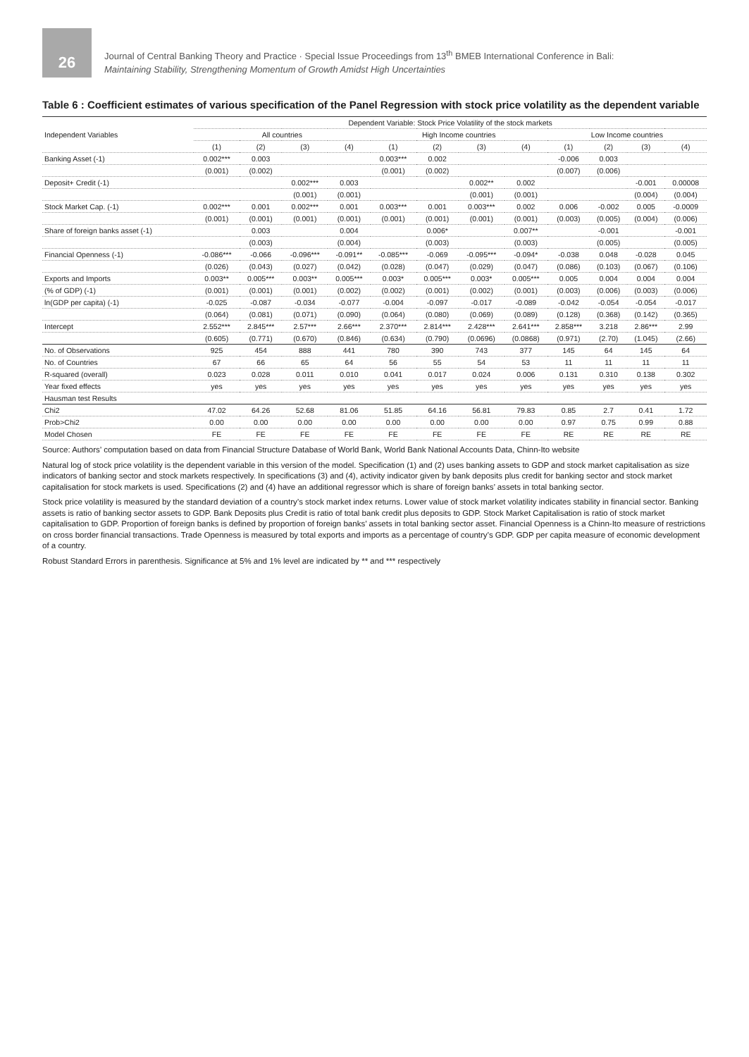26
Journal of Central Banking Theory and Practice · Special Issue Proceedings from 13<sup>th</sup> BMEB International Conference in Bali:
Maintaining Stability, Strengthening Momentum of Growth Amidst High Uncertainties
Table 6 : Coefficient estimates of various specification of the Panel Regression with stock price volatility as the dependent variable
| Independent Variables | Dependent Variable: Stock Price Volatility of the stock markets | | | | | | | | | | | |
| --- | --- | --- | --- | --- | --- | --- | --- | --- | --- | --- | --- | --- |
| | All countries | | | | High Income countries | | | | Low Income countries | | | |
| | (1) | (2) | (3) | (4) | (1) | (2) | (3) | (4) | (1) | (2) | (3) | (4) |
| Banking Asset (-1) | 0.002*** | 0.003 | | | 0.003*** | 0.002 | | | -0.006 | 0.003 | | |
| | (0.001) | (0.002) | | | (0.001) | (0.002) | | | (0.007) | (0.006) | | |
| Deposit+ Credit (-1) | | | 0.002*** | 0.003 | | | 0.002** | 0.002 | | | -0.001 | 0.00008 |
| | | | (0.001) | (0.001) | | | (0.001) | (0.001) | | | (0.004) | (0.004) |
| Stock Market Cap. (-1) | 0.002*** | 0.001 | 0.002*** | 0.001 | 0.003*** | 0.001 | 0.003*** | 0.002 | 0.006 | -0.002 | 0.005 | -0.0009 |
| | (0.001) | (0.001) | (0.001) | (0.001) | (0.001) | (0.001) | (0.001) | (0.001) | (0.003) | (0.005) | (0.004) | (0.006) |
| Share of foreign banks asset (-1) | | 0.003 | | 0.004 | | 0.006* | | 0.007** | | -0.001 | | -0.001 |
| | | (0.003) | | (0.004) | | (0.003) | | (0.003) | | (0.005) | | (0.005) |
| Financial Openness (-1) | -0.086*** | -0.066 | -0.096*** | -0.091** | -0.085*** | -0.069 | -0.095*** | -0.094* | -0.038 | 0.048 | -0.028 | 0.045 |
| | (0.026) | (0.043) | (0.027) | (0.042) | (0.028) | (0.047) | (0.029) | (0.047) | (0.086) | (0.103) | (0.067) | (0.106) |
| Exports and Imports | 0.003** | 0.005*** | 0.003** | 0.005*** | 0.003* | 0.005*** | 0.003* | 0.005*** | 0.005 | 0.004 | 0.004 | 0.004 |
| (% of GDP) (-1) | (0.001) | (0.001) | (0.001) | (0.002) | (0.002) | (0.001) | (0.002) | (0.001) | (0.003) | (0.006) | (0.003) | (0.006) |
| ln(GDP per capita) (-1) | -0.025 | -0.087 | -0.034 | -0.077 | -0.004 | -0.097 | -0.017 | -0.089 | -0.042 | -0.054 | -0.054 | -0.017 |
| | (0.064) | (0.081) | (0.071) | (0.090) | (0.064) | (0.080) | (0.069) | (0.089) | (0.128) | (0.368) | (0.142) | (0.365) |
| Intercept | 2.552*** | 2.845*** | 2.57*** | 2.66*** | 2.370*** | 2.814*** | 2.428*** | 2.641*** | 2.858*** | 3.218 | 2.86*** | 2.99 |
| | (0.605) | (0.771) | (0.670) | (0.846) | (0.634) | (0.790) | (0.0696) | (0.0868) | (0.971) | (2.70) | (1.045) | (2.66) |
| No. of Observations | 925 | 454 | 888 | 441 | 780 | 390 | 743 | 377 | 145 | 64 | 145 | 64 |
| No. of Countries | 67 | 66 | 65 | 64 | 56 | 55 | 54 | 53 | 11 | 11 | 11 | 11 |
| R-squared (overall) | 0.023 | 0.028 | 0.011 | 0.010 | 0.041 | 0.017 | 0.024 | 0.006 | 0.131 | 0.310 | 0.138 | 0.302 |
| Year fixed effects | yes | yes | yes | yes | yes | yes | yes | yes | yes | yes | yes | yes |
| Hausman test Results | | | | | | | | | | | | |
| Chi2 | 47.02 | 64.26 | 52.68 | 81.06 | 51.85 | 64.16 | 56.81 | 79.83 | 0.85 | 2.7 | 0.41 | 1.72 |
| Prob>Chi2 | 0.00 | 0.00 | 0.00 | 0.00 | 0.00 | 0.00 | 0.00 | 0.00 | 0.97 | 0.75 | 0.99 | 0.88 |
| Model Chosen | FE | FE | FE | FE | FE | FE | FE | FE | RE | RE | RE | RE |
Source: Authors’ computation based on data from Financial Structure Database of World Bank, World Bank National Accounts Data, Chinn-Ito website
Natural log of stock price volatility is the dependent variable in this version of the model. Specification (1) and (2) uses banking assets to GDP and stock market capitalisation as size indicators of banking sector and stock markets respectively. In specifications (3) and (4), activity indicator given by bank deposits plus credit for banking sector and stock market capitalisation for stock markets is used. Specifications (2) and (4) have an additional regressor which is share of foreign banks’ assets in total banking sector.
Stock price volatility is measured by the standard deviation of a country’s stock market index returns. Lower value of stock market volatility indicates stability in financial sector. Banking assets is ratio of banking sector assets to GDP. Bank Deposits plus Credit is ratio of total bank credit plus deposits to GDP. Stock Market Capitalisation is ratio of stock market capitalisation to GDP. Proportion of foreign banks is defined by proportion of foreign banks’ assets in total banking sector asset. Financial Openness is a Chinn-Ito measure of restrictions on cross border financial transactions. Trade Openness is measured by total exports and imports as a percentage of country’s GDP. GDP per capita measure of economic development of a country.
Robust Standard Errors in parenthesis. Significance at 5% and 1% level are indicated by ** and *** respectively